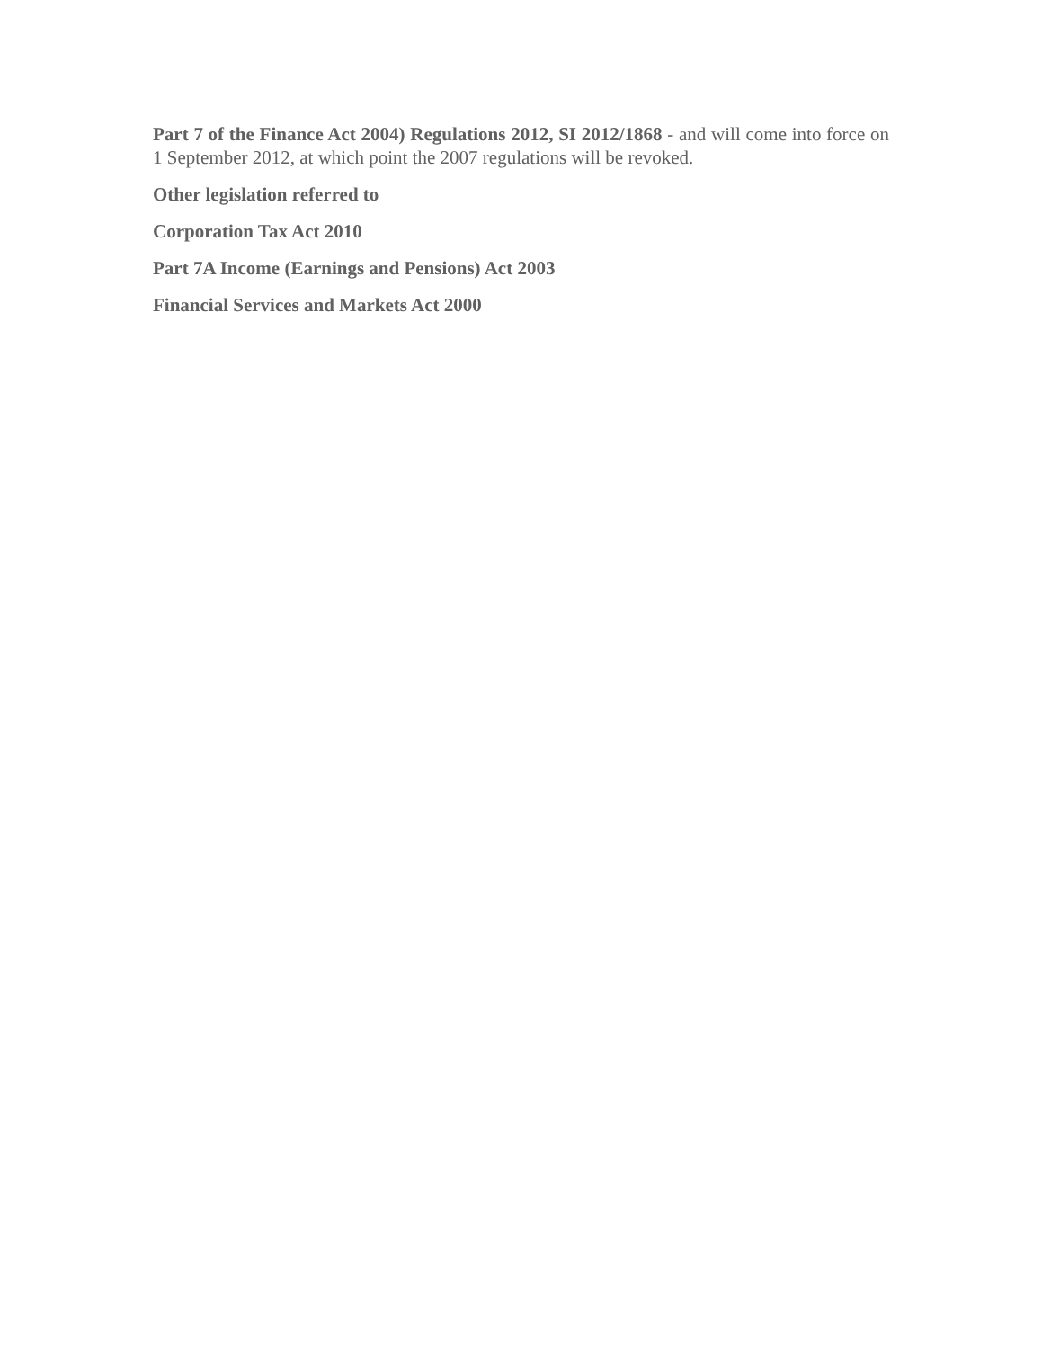Part 7 of the Finance Act 2004) Regulations 2012, SI 2012/1868 - and will come into force on 1 September 2012, at which point the 2007 regulations will be revoked.
Other legislation referred to
Corporation Tax Act 2010
Part 7A Income (Earnings and Pensions) Act 2003
Financial Services and Markets Act 2000